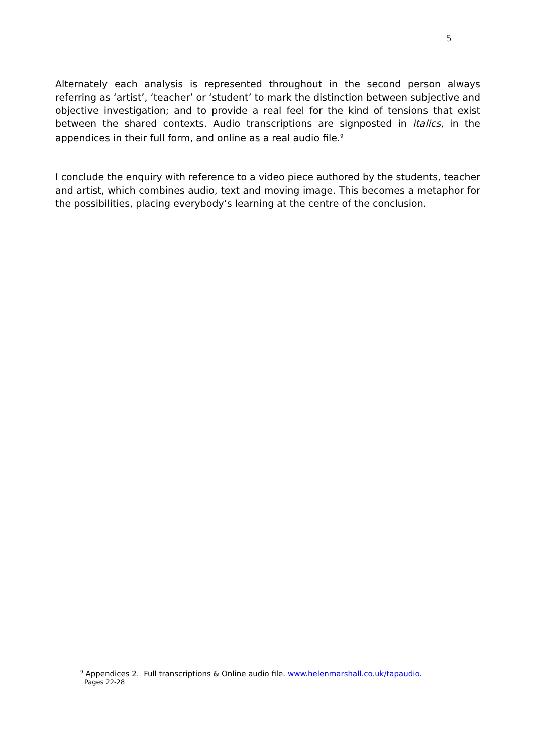5
Alternately each analysis is represented throughout in the second person always referring as ‘artist’, ‘teacher’ or ‘student’ to mark the distinction between subjective and objective investigation; and to provide a real feel for the kind of tensions that exist between the shared contexts. Audio transcriptions are signposted in italics, in the appendices in their full form, and online as a real audio file.<sup>9</sup>
I conclude the enquiry with reference to a video piece authored by the students, teacher and artist, which combines audio, text and moving image. This becomes a metaphor for the possibilities, placing everybody’s learning at the centre of the conclusion.
<sup>9</sup> Appendices 2. Full transcriptions & Online audio file. www.helenmarshall.co.uk/tapaudio.
Pages 22-28